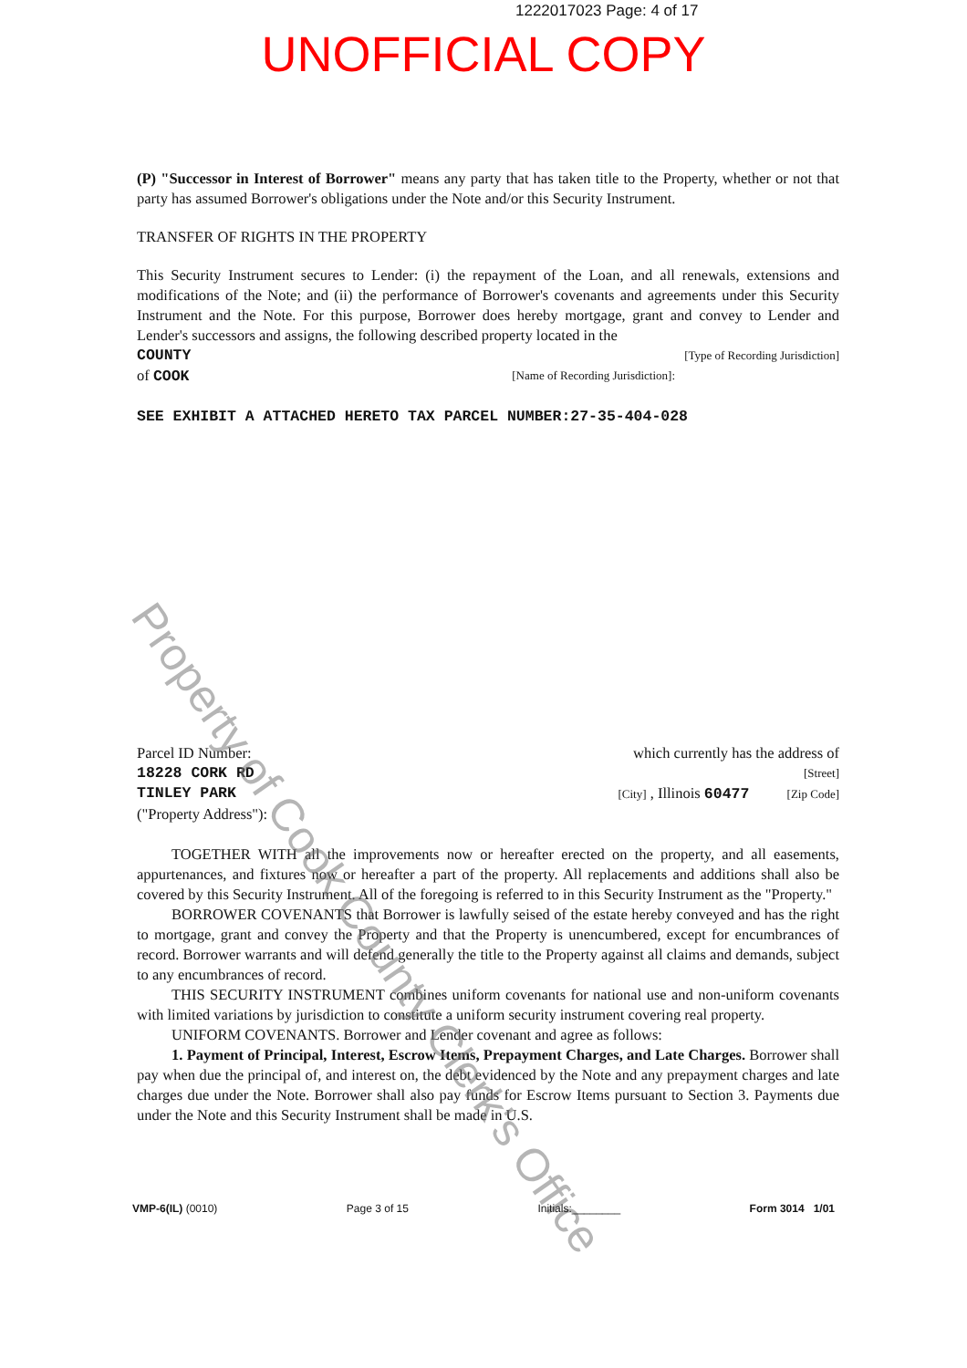1222017023 Page: 4 of 17
UNOFFICIAL COPY
(P) "Successor in Interest of Borrower" means any party that has taken title to the Property, whether or not that party has assumed Borrower's obligations under the Note and/or this Security Instrument.
TRANSFER OF RIGHTS IN THE PROPERTY
This Security Instrument secures to Lender: (i) the repayment of the Loan, and all renewals, extensions and modifications of the Note; and (ii) the performance of Borrower's covenants and agreements under this Security Instrument and the Note. For this purpose, Borrower does hereby mortgage, grant and convey to Lender and Lender's successors and assigns, the following described property located in the
COUNTY [Type of Recording Jurisdiction]
of COOK [Name of Recording Jurisdiction]:
SEE EXHIBIT A ATTACHED HERETO TAX PARCEL NUMBER:27-35-404-028
Parcel ID Number: which currently has the address of
18228 CORK RD [Street]
TINLEY PARK [City] , Illinois 60477 [Zip Code]
("Property Address"):
TOGETHER WITH all the improvements now or hereafter erected on the property, and all easements, appurtenances, and fixtures now or hereafter a part of the property. All replacements and additions shall also be covered by this Security Instrument. All of the foregoing is referred to in this Security Instrument as the "Property."
BORROWER COVENANTS that Borrower is lawfully seised of the estate hereby conveyed and has the right to mortgage, grant and convey the Property and that the Property is unencumbered, except for encumbrances of record. Borrower warrants and will defend generally the title to the Property against all claims and demands, subject to any encumbrances of record.
THIS SECURITY INSTRUMENT combines uniform covenants for national use and non-uniform covenants with limited variations by jurisdiction to constitute a uniform security instrument covering real property.
UNIFORM COVENANTS. Borrower and Lender covenant and agree as follows:
1. Payment of Principal, Interest, Escrow Items, Prepayment Charges, and Late Charges. Borrower shall pay when due the principal of, and interest on, the debt evidenced by the Note and any prepayment charges and late charges due under the Note. Borrower shall also pay funds for Escrow Items pursuant to Section 3. Payments due under the Note and this Security Instrument shall be made in U.S.
Property of Cook County Clerk's Office
VMP-6(IL) (0010) Page 3 of 15 Initials:________ Form 3014 1/01